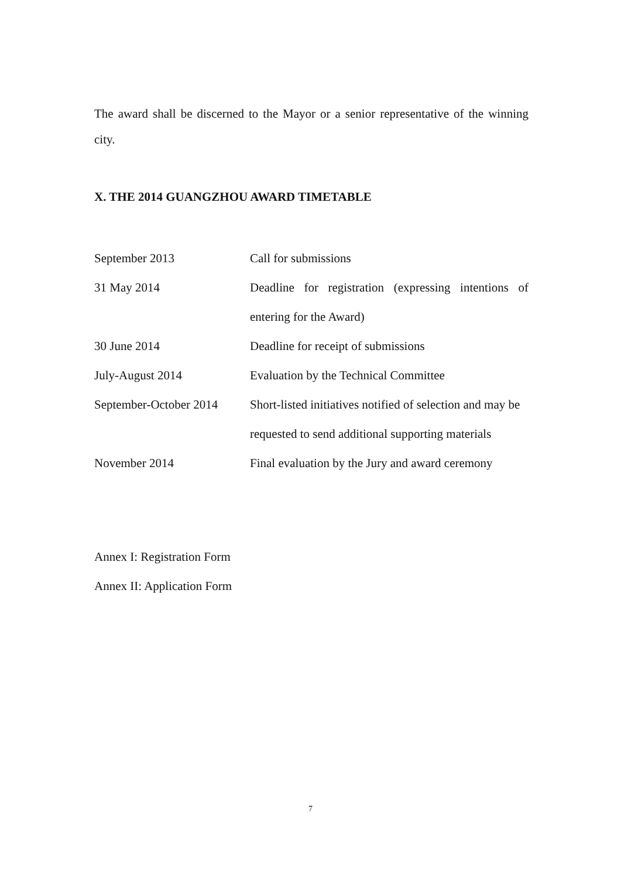The award shall be discerned to the Mayor or a senior representative of the winning city.
X. THE 2014 GUANGZHOU AWARD TIMETABLE
| September 2013 | Call for submissions |
| 31 May 2014 | Deadline for registration (expressing intentions of entering for the Award) |
| 30 June 2014 | Deadline for receipt of submissions |
| July-August 2014 | Evaluation by the Technical Committee |
| September-October 2014 | Short-listed initiatives notified of selection and may be requested to send additional supporting materials |
| November 2014 | Final evaluation by the Jury and award ceremony |
Annex I: Registration Form
Annex II: Application Form
7